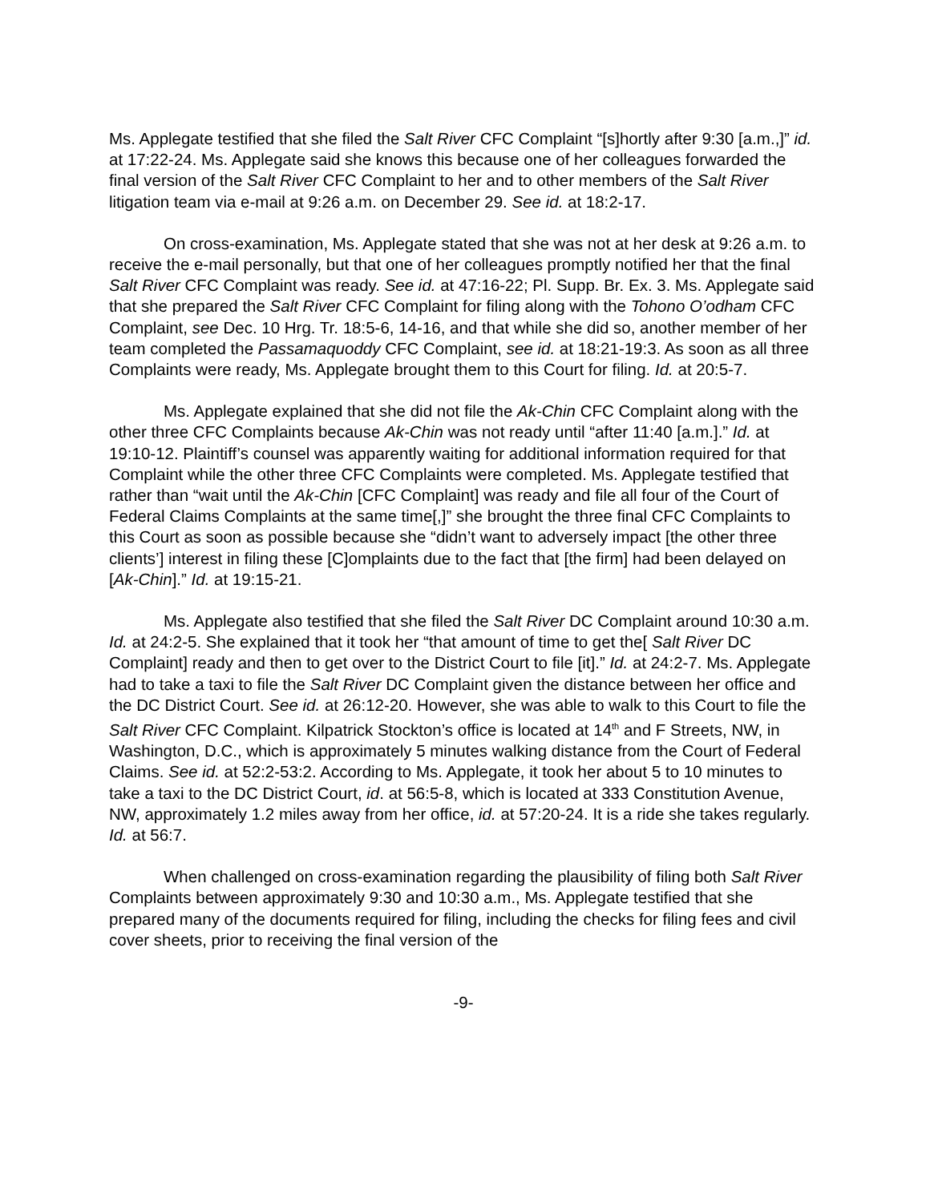Ms. Applegate testified that she filed the Salt River CFC Complaint “[s]hortly after 9:30 [a.m.,]” id. at 17:22-24. Ms. Applegate said she knows this because one of her colleagues forwarded the final version of the Salt River CFC Complaint to her and to other members of the Salt River litigation team via e-mail at 9:26 a.m. on December 29. See id. at 18:2-17.
On cross-examination, Ms. Applegate stated that she was not at her desk at 9:26 a.m. to receive the e-mail personally, but that one of her colleagues promptly notified her that the final Salt River CFC Complaint was ready. See id. at 47:16-22; Pl. Supp. Br. Ex. 3. Ms. Applegate said that she prepared the Salt River CFC Complaint for filing along with the Tohono O’odham CFC Complaint, see Dec. 10 Hrg. Tr. 18:5-6, 14-16, and that while she did so, another member of her team completed the Passamaquoddy CFC Complaint, see id. at 18:21-19:3. As soon as all three Complaints were ready, Ms. Applegate brought them to this Court for filing. Id. at 20:5-7.
Ms. Applegate explained that she did not file the Ak-Chin CFC Complaint along with the other three CFC Complaints because Ak-Chin was not ready until “after 11:40 [a.m.].” Id. at 19:10-12. Plaintiff’s counsel was apparently waiting for additional information required for that Complaint while the other three CFC Complaints were completed. Ms. Applegate testified that rather than “wait until the Ak-Chin [CFC Complaint] was ready and file all four of the Court of Federal Claims Complaints at the same time[,]” she brought the three final CFC Complaints to this Court as soon as possible because she “didn’t want to adversely impact [the other three clients’] interest in filing these [C]omplaints due to the fact that [the firm] had been delayed on [Ak-Chin].” Id. at 19:15-21.
Ms. Applegate also testified that she filed the Salt River DC Complaint around 10:30 a.m. Id. at 24:2-5. She explained that it took her “that amount of time to get the[ Salt River DC Complaint] ready and then to get over to the District Court to file [it].” Id. at 24:2-7. Ms. Applegate had to take a taxi to file the Salt River DC Complaint given the distance between her office and the DC District Court. See id. at 26:12-20. However, she was able to walk to this Court to file the Salt River CFC Complaint. Kilpatrick Stockton’s office is located at 14<sup>th</sup> and F Streets, NW, in Washington, D.C., which is approximately 5 minutes walking distance from the Court of Federal Claims. See id. at 52:2-53:2. According to Ms. Applegate, it took her about 5 to 10 minutes to take a taxi to the DC District Court, id. at 56:5-8, which is located at 333 Constitution Avenue, NW, approximately 1.2 miles away from her office, id. at 57:20-24. It is a ride she takes regularly. Id. at 56:7.
When challenged on cross-examination regarding the plausibility of filing both Salt River Complaints between approximately 9:30 and 10:30 a.m., Ms. Applegate testified that she prepared many of the documents required for filing, including the checks for filing fees and civil cover sheets, prior to receiving the final version of the
-9-